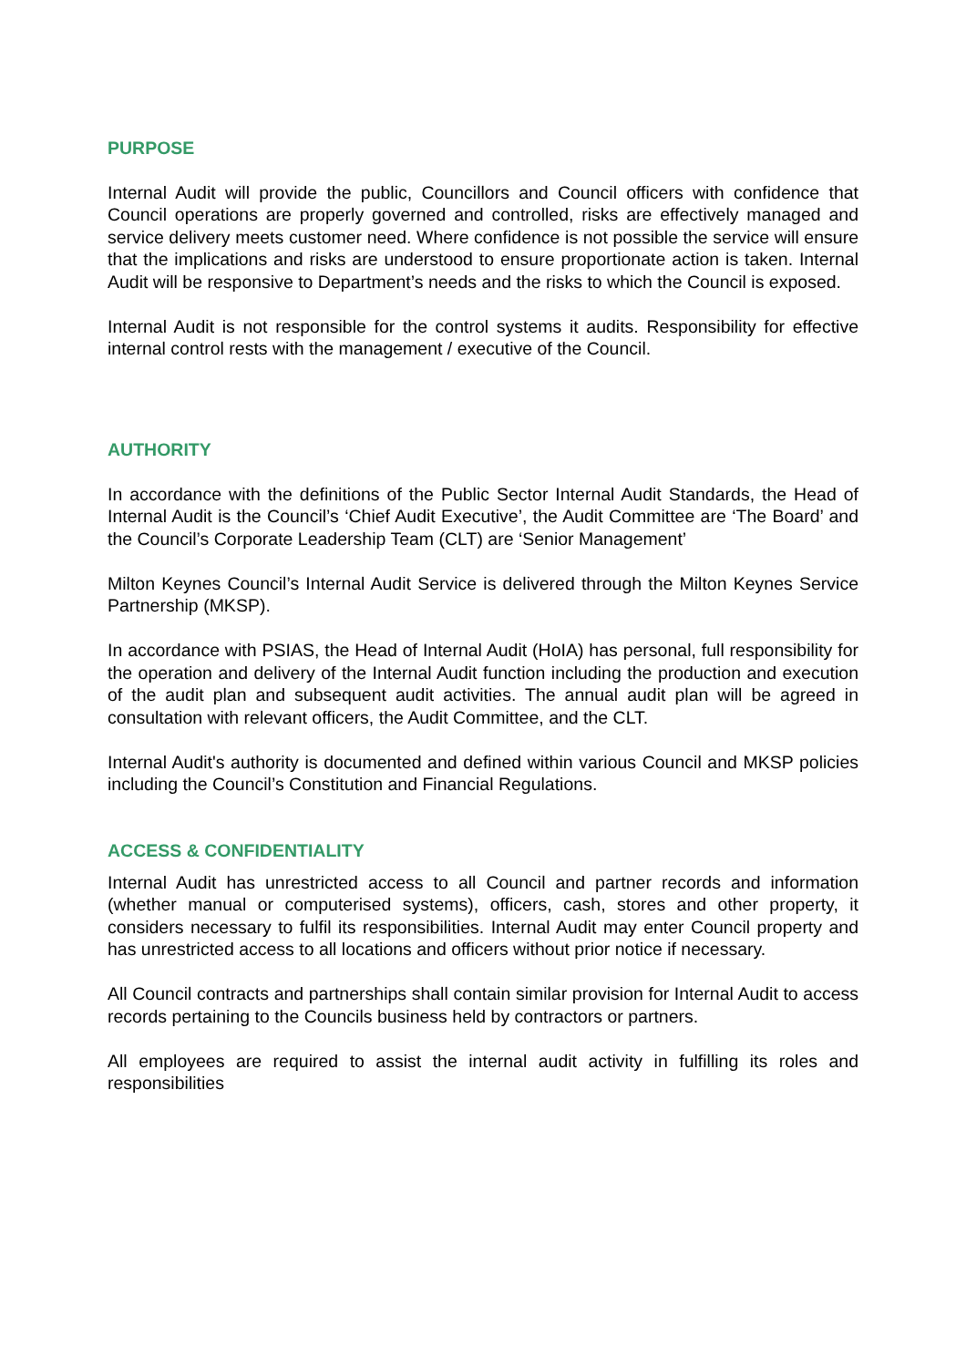PURPOSE
Internal Audit will provide the public, Councillors and Council officers with confidence that Council operations are properly governed and controlled, risks are effectively managed and service delivery meets customer need. Where confidence is not possible the service will ensure that the implications and risks are understood to ensure proportionate action is taken. Internal Audit will be responsive to Department’s needs and the risks to which the Council is exposed.
Internal Audit is not responsible for the control systems it audits. Responsibility for effective internal control rests with the management / executive of the Council.
AUTHORITY
In accordance with the definitions of the Public Sector Internal Audit Standards, the Head of Internal Audit is the Council’s ‘Chief Audit Executive’, the Audit Committee are ‘The Board’ and the Council’s Corporate Leadership Team (CLT) are ‘Senior Management’
Milton Keynes Council’s Internal Audit Service is delivered through the Milton Keynes Service Partnership (MKSP).
In accordance with PSIAS, the Head of Internal Audit (HoIA) has personal, full responsibility for the operation and delivery of the Internal Audit function including the production and execution of the audit plan and subsequent audit activities. The annual audit plan will be agreed in consultation with relevant officers, the Audit Committee, and the CLT.
Internal Audit's authority is documented and defined within various Council and MKSP policies including the Council’s Constitution and Financial Regulations.
ACCESS & CONFIDENTIALITY
Internal Audit has unrestricted access to all Council and partner records and information (whether manual or computerised systems), officers, cash, stores and other property, it considers necessary to fulfil its responsibilities. Internal Audit may enter Council property and has unrestricted access to all locations and officers without prior notice if necessary.
All Council contracts and partnerships shall contain similar provision for Internal Audit to access records pertaining to the Councils business held by contractors or partners.
All employees are required to assist the internal audit activity in fulfilling its roles and responsibilities